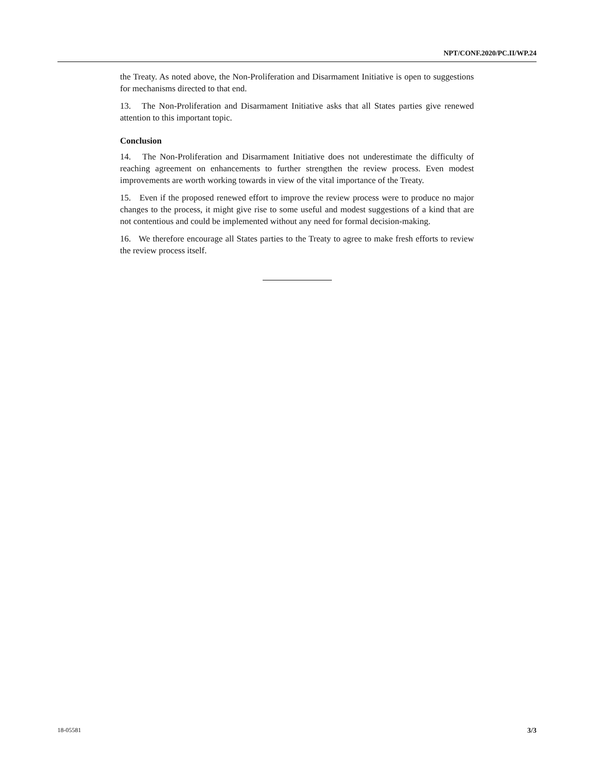NPT/CONF.2020/PC.II/WP.24
the Treaty. As noted above, the Non-Proliferation and Disarmament Initiative is open to suggestions for mechanisms directed to that end.
13. The Non-Proliferation and Disarmament Initiative asks that all States parties give renewed attention to this important topic.
Conclusion
14. The Non-Proliferation and Disarmament Initiative does not underestimate the difficulty of reaching agreement on enhancements to further strengthen the review process. Even modest improvements are worth working towards in view of the vital importance of the Treaty.
15. Even if the proposed renewed effort to improve the review process were to produce no major changes to the process, it might give rise to some useful and modest suggestions of a kind that are not contentious and could be implemented without any need for formal decision-making.
16. We therefore encourage all States parties to the Treaty to agree to make fresh efforts to review the review process itself.
18-05581 3/3